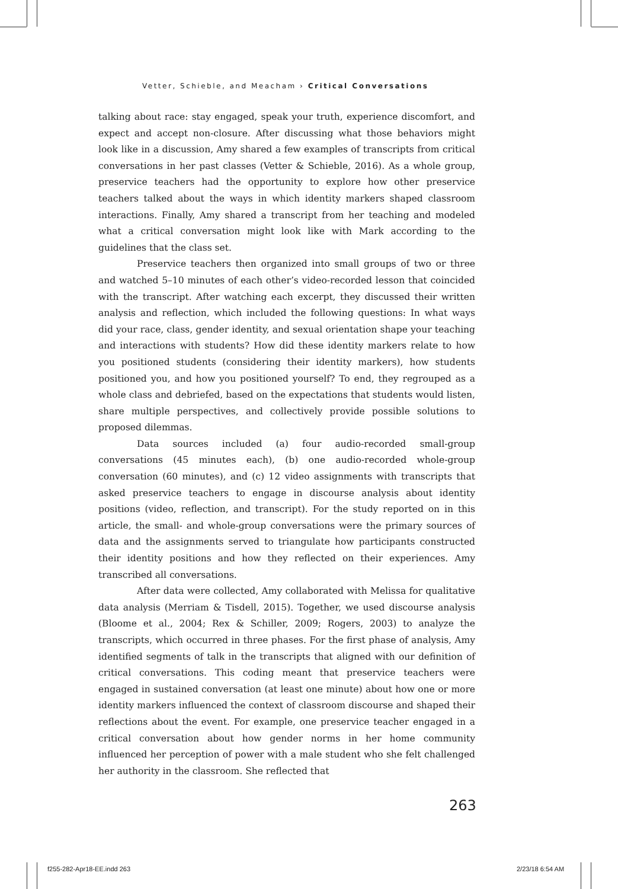Vetter, Schieble, and Meacham › Critical Conversations
talking about race: stay engaged, speak your truth, experience discomfort, and expect and accept non-closure. After discussing what those behaviors might look like in a discussion, Amy shared a few examples of transcripts from critical conversations in her past classes (Vetter & Schieble, 2016). As a whole group, preservice teachers had the opportunity to explore how other preservice teachers talked about the ways in which identity markers shaped classroom interactions. Finally, Amy shared a transcript from her teaching and modeled what a critical conversation might look like with Mark according to the guidelines that the class set.
Preservice teachers then organized into small groups of two or three and watched 5–10 minutes of each other’s video-recorded lesson that coincided with the transcript. After watching each excerpt, they discussed their written analysis and reflection, which included the following questions: In what ways did your race, class, gender identity, and sexual orientation shape your teaching and interactions with students? How did these identity markers relate to how you positioned students (considering their identity markers), how students positioned you, and how you positioned yourself? To end, they regrouped as a whole class and debriefed, based on the expectations that students would listen, share multiple perspectives, and collectively provide possible solutions to proposed dilemmas.
Data sources included (a) four audio-recorded small-group conversations (45 minutes each), (b) one audio-recorded whole-group conversation (60 minutes), and (c) 12 video assignments with transcripts that asked preservice teachers to engage in discourse analysis about identity positions (video, reflection, and transcript). For the study reported on in this article, the small- and whole-group conversations were the primary sources of data and the assignments served to triangulate how participants constructed their identity positions and how they reflected on their experiences. Amy transcribed all conversations.
After data were collected, Amy collaborated with Melissa for qualitative data analysis (Merriam & Tisdell, 2015). Together, we used discourse analysis (Bloome et al., 2004; Rex & Schiller, 2009; Rogers, 2003) to analyze the transcripts, which occurred in three phases. For the first phase of analysis, Amy identified segments of talk in the transcripts that aligned with our definition of critical conversations. This coding meant that preservice teachers were engaged in sustained conversation (at least one minute) about how one or more identity markers influenced the context of classroom discourse and shaped their reflections about the event. For example, one preservice teacher engaged in a critical conversation about how gender norms in her home community influenced her perception of power with a male student who she felt challenged her authority in the classroom. She reflected that
263
f255-282-Apr18-EE.indd 263 2/23/18 6:54 AM